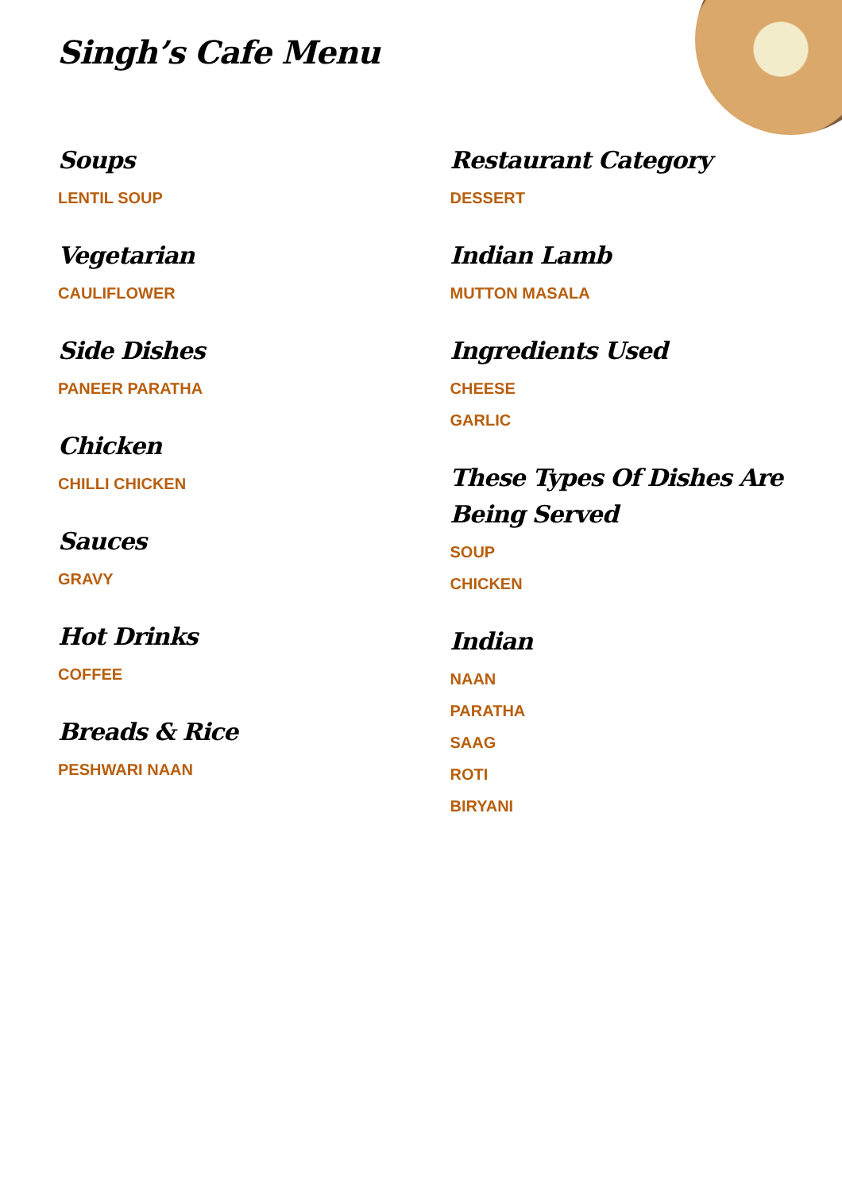Singh’s Cafe Menu
Soups
LENTIL SOUP
Vegetarian
CAULIFLOWER
Side Dishes
PANEER PARATHA
Chicken
CHILLI CHICKEN
Sauces
GRAVY
Hot Drinks
COFFEE
Breads & Rice
PESHWARI NAAN
Restaurant Category
DESSERT
Indian Lamb
MUTTON MASALA
Ingredients Used
CHEESE
GARLIC
These Types Of Dishes Are Being Served
SOUP
CHICKEN
Indian
NAAN
PARATHA
SAAG
ROTI
BIRYANI